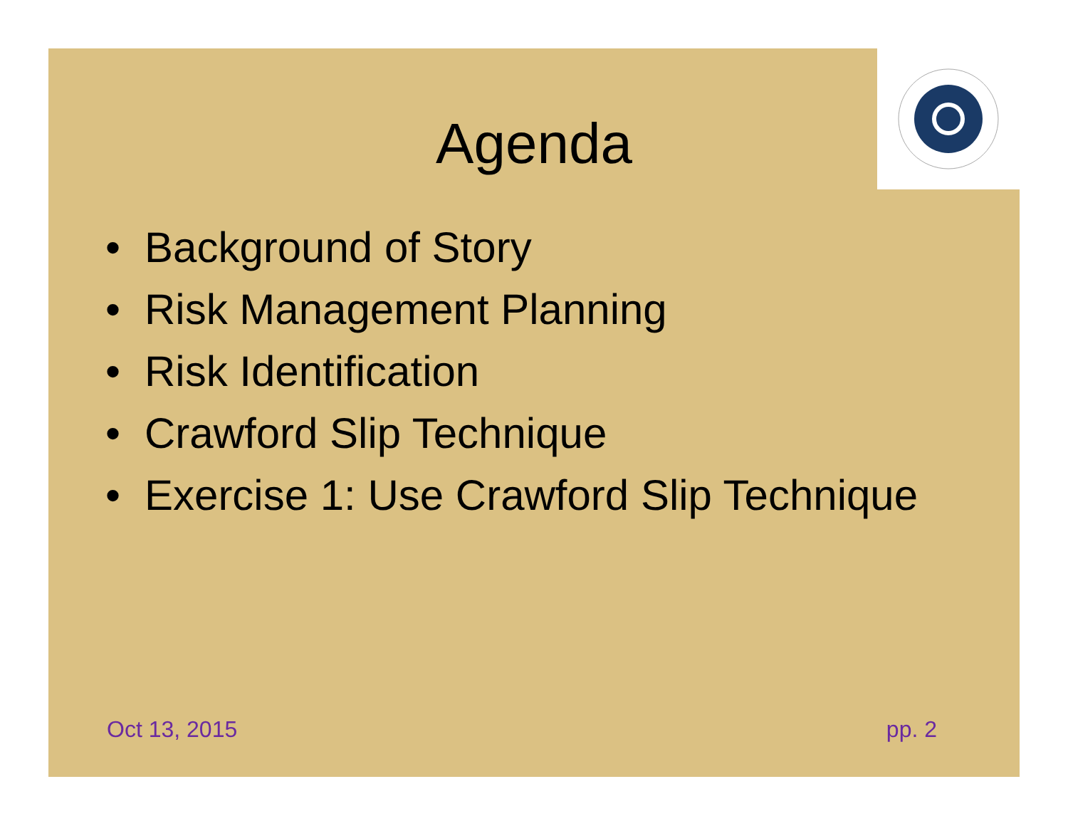Agenda
• Background of Story
• Risk Management Planning
• Risk Identification
• Crawford Slip Technique
• Exercise 1: Use Crawford Slip Technique
Oct 13, 2015 pp. 2